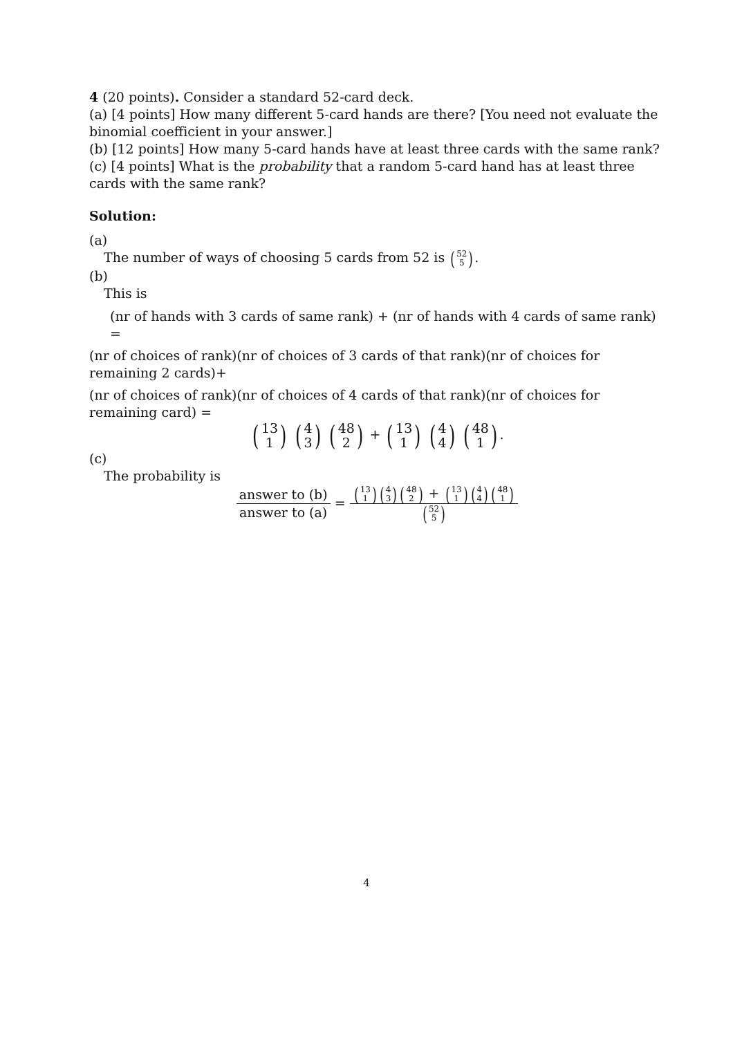4 (20 points). Consider a standard 52-card deck.
(a) [4 points] How many different 5-card hands are there? [You need not evaluate the binomial coefficient in your answer.]
(b) [12 points] How many 5-card hands have at least three cards with the same rank?
(c) [4 points] What is the probability that a random 5-card hand has at least three cards with the same rank?
Solution:
(a)
The number of ways of choosing 5 cards from 52 is (52 5).
(b)
This is
(nr of hands with 3 cards of same rank) + (nr of hands with 4 cards of same rank) =
(nr of choices of rank)(nr of choices of 3 cards of that rank)(nr of choices for remaining 2 cards)+
(nr of choices of rank)(nr of choices of 4 cards of that rank)(nr of choices for remaining card) =
(13 1) (4 3) (48 2) + (13 1) (4 4) (48 1).
(c)
The probability is
answer to (b) answer to (a) = (13 1)(4 3)(48 2) + (13 1)(4 4)(48 1) (52 5)
4